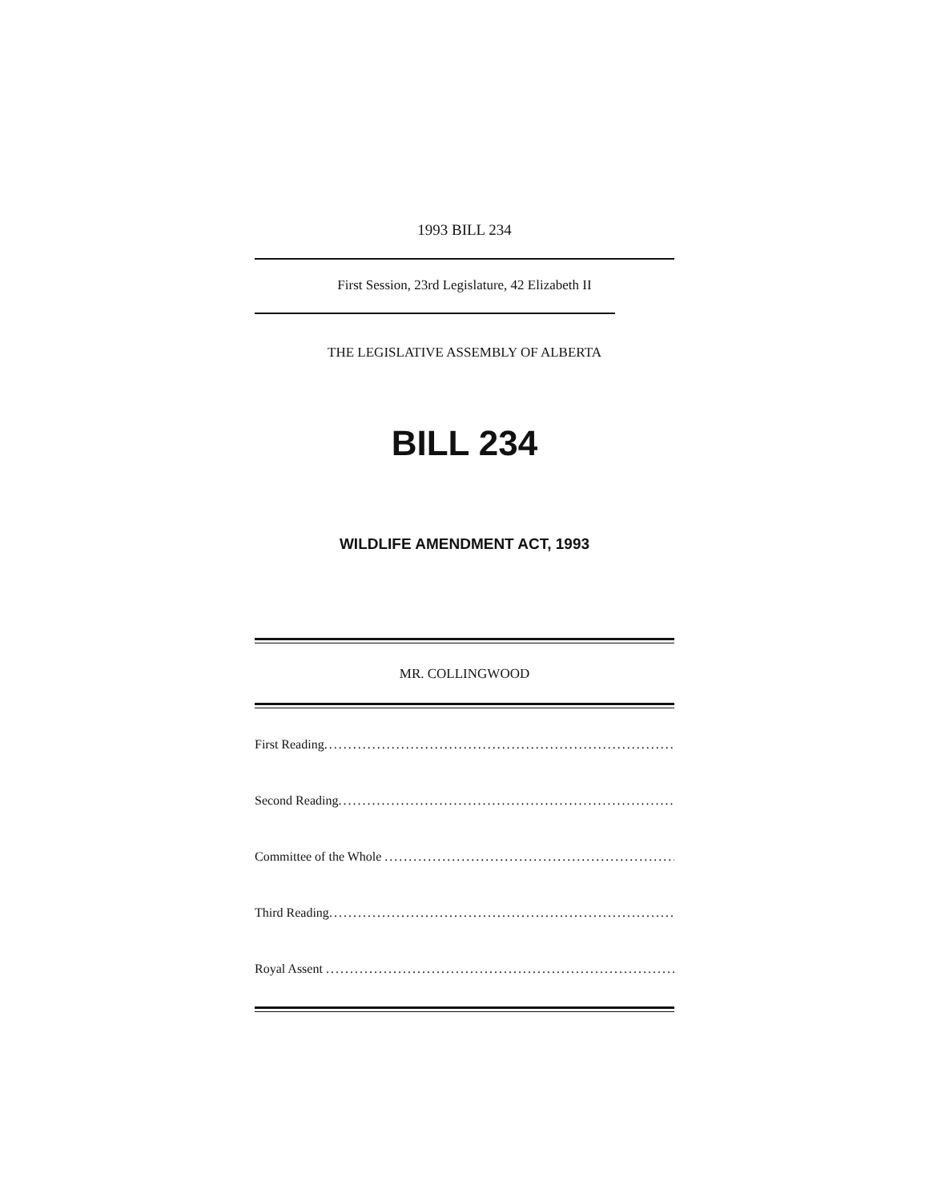1993 BILL 234
First Session, 23rd Legislature, 42 Elizabeth II
THE LEGISLATIVE ASSEMBLY OF ALBERTA
BILL 234
WILDLIFE AMENDMENT ACT, 1993
MR. COLLINGWOOD
First Reading.................................................................................
Second Reading.................................................................................
Committee of the Whole .................................................................................
Third Reading.................................................................................
Royal Assent .................................................................................